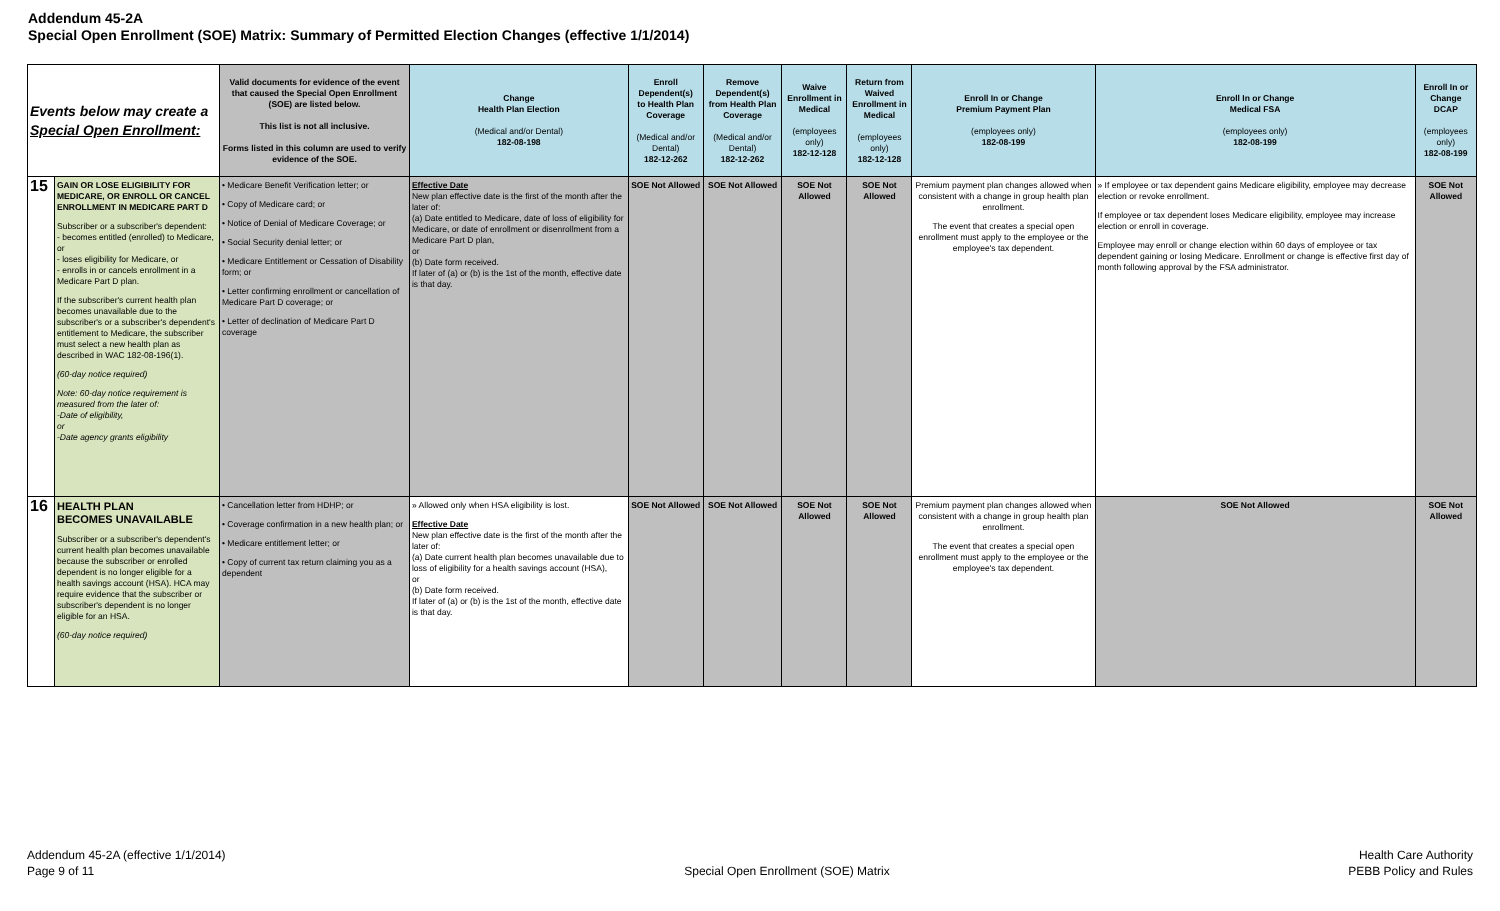Addendum 45-2A
Special Open Enrollment (SOE) Matrix: Summary of Permitted Election Changes (effective 1/1/2014)
| Events below may create a Special Open Enrollment: | | Valid documents for evidence of the event that caused the Special Open Enrollment (SOE) are listed below. This list is not all inclusive. Forms listed in this column are used to verify evidence of the SOE. | Change Health Plan Election (Medical and/or Dental) 182-08-198 | Enroll Dependent(s) to Health Plan Coverage (Medical and/or Dental) 182-12-262 | Remove Dependent(s) from Health Plan Coverage (Medical and/or Dental) 182-12-262 | Waive Enrollment in Medical (employees only) 182-12-128 | Return from Waived Enrollment in Medical (employees only) 182-12-128 | Enroll In or Change Premium Payment Plan (employees only) 182-08-199 | Enroll In or Change Medical FSA (employees only) 182-08-199 | Enroll In or Change DCAP (employees only) 182-08-199 |
| --- | --- | --- | --- | --- | --- | --- | --- | --- | --- | --- |
| 15 | GAIN OR LOSE ELIGIBILITY FOR MEDICARE, OR ENROLL OR CANCEL ENROLLMENT IN MEDICARE PART D Subscriber or a subscriber's dependent: - becomes entitled (enrolled) to Medicare, or - loses eligibility for Medicare, or - enrolls in or cancels enrollment in a Medicare Part D plan. If the subscriber's current health plan becomes unavailable due to the subscriber's or a subscriber's dependent's entitlement to Medicare, the subscriber must select a new health plan as described in WAC 182-08-196(1). (60-day notice required) Note: 60-day notice requirement is measured from the later of: -Date of eligibility, or -Date agency grants eligibility | • Medicare Benefit Verification letter; or • Copy of Medicare card; or • Notice of Denial of Medicare Coverage; or • Social Security denial letter; or • Medicare Entitlement or Cessation of Disability form; or • Letter confirming enrollment or cancellation of Medicare Part D coverage; or • Letter of declination of Medicare Part D coverage | Effective Date New plan effective date is the first of the month after the later of: (a) Date entitled to Medicare, date of loss of eligibility for Medicare, or date of enrollment or disenrollment from a Medicare Part D plan, or (b) Date form received. If later of (a) or (b) is the 1st of the month, effective date is that day. | SOE Not Allowed | SOE Not Allowed | SOE Not Allowed | SOE Not Allowed | Premium payment plan changes allowed when consistent with a change in group health plan enrollment. The event that creates a special open enrollment must apply to the employee or the employee's tax dependent. | » If employee or tax dependent gains Medicare eligibility, employee may decrease election or revoke enrollment. If employee or tax dependent loses Medicare eligibility, employee may increase election or enroll in coverage. Employee may enroll or change election within 60 days of employee or tax dependent gaining or losing Medicare. Enrollment or change is effective first day of month following approval by the FSA administrator. | SOE Not Allowed |
| 16 | HEALTH PLAN BECOMES UNAVAILABLE Subscriber or a subscriber's dependent's current health plan becomes unavailable because the subscriber or enrolled dependent is no longer eligible for a health savings account (HSA). HCA may require evidence that the subscriber or subscriber's dependent is no longer eligible for an HSA. (60-day notice required) | • Cancellation letter from HDHP; or • Coverage confirmation in a new health plan; or • Medicare entitlement letter; or • Copy of current tax return claiming you as a dependent | » Allowed only when HSA eligibility is lost. Effective Date New plan effective date is the first of the month after the later of: (a) Date current health plan becomes unavailable due to loss of eligibility for a health savings account (HSA), or (b) Date form received. If later of (a) or (b) is the 1st of the month, effective date is that day. | SOE Not Allowed | SOE Not Allowed | SOE Not Allowed | SOE Not Allowed | Premium payment plan changes allowed when consistent with a change in group health plan enrollment. The event that creates a special open enrollment must apply to the employee or the employee's tax dependent. | SOE Not Allowed | SOE Not Allowed |
Addendum 45-2A (effective 1/1/2014)
Page 9 of 11
Special Open Enrollment (SOE) Matrix
Health Care Authority
PEBB Policy and Rules